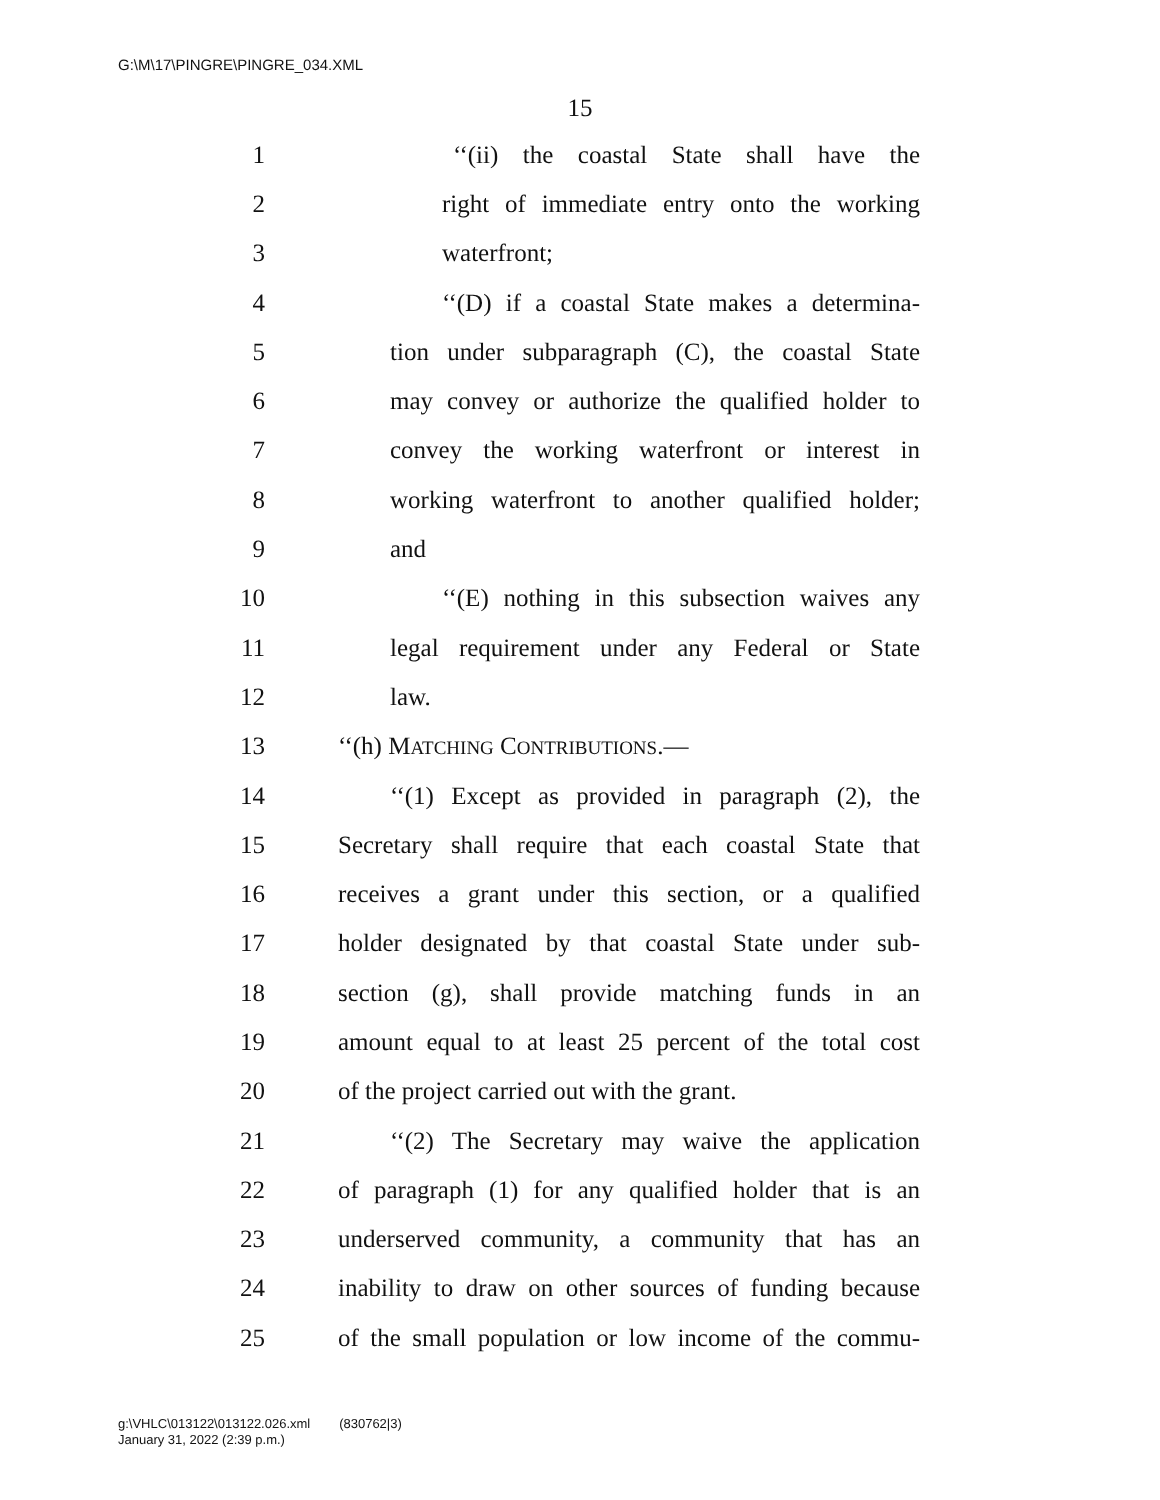G:\M\17\PINGRE\PINGRE_034.XML
15
1 ‘‘(ii) the coastal State shall have the
2 right of immediate entry onto the working
3 waterfront;
4 ‘‘(D) if a coastal State makes a determina-
5 tion under subparagraph (C), the coastal State
6 may convey or authorize the qualified holder to
7 convey the working waterfront or interest in
8 working waterfront to another qualified holder;
9 and
10 ‘‘(E) nothing in this subsection waives any
11 legal requirement under any Federal or State
12 law.
13 ‘‘(h) MATCHING CONTRIBUTIONS.—
14 ‘‘(1) Except as provided in paragraph (2), the
15 Secretary shall require that each coastal State that
16 receives a grant under this section, or a qualified
17 holder designated by that coastal State under sub-
18 section (g), shall provide matching funds in an
19 amount equal to at least 25 percent of the total cost
20 of the project carried out with the grant.
21 ‘‘(2) The Secretary may waive the application
22 of paragraph (1) for any qualified holder that is an
23 underserved community, a community that has an
24 inability to draw on other sources of funding because
25 of the small population or low income of the commu-
g:\VHLC\013122\013122.026.xml (830762|3)
January 31, 2022 (2:39 p.m.)